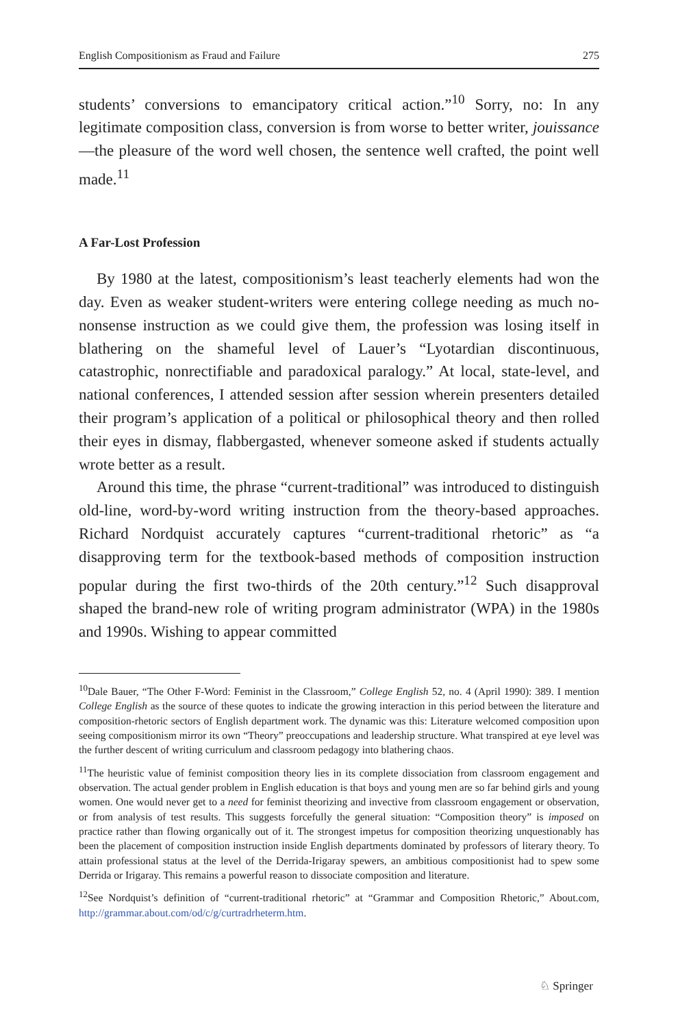English Compositionism as Fraud and Failure 275
students’ conversions to emancipatory critical action.”<sup>10</sup> Sorry, no: In any legitimate composition class, conversion is from worse to better writer, jouissance—the pleasure of the word well chosen, the sentence well crafted, the point well made.<sup>11</sup>
A Far-Lost Profession
By 1980 at the latest, compositionism’s least teacherly elements had won the day. Even as weaker student-writers were entering college needing as much no-nonsense instruction as we could give them, the profession was losing itself in blathering on the shameful level of Lauer’s “Lyotardian discontinuous, catastrophic, nonrectifiable and paradoxical paralogy.” At local, state-level, and national conferences, I attended session after session wherein presenters detailed their program’s application of a political or philosophical theory and then rolled their eyes in dismay, flabbergasted, whenever someone asked if students actually wrote better as a result.
Around this time, the phrase “current-traditional” was introduced to distinguish old-line, word-by-word writing instruction from the theory-based approaches. Richard Nordquist accurately captures “current-traditional rhetoric” as “a disapproving term for the textbook-based methods of composition instruction popular during the first two-thirds of the 20th century.”<sup>12</sup> Such disapproval shaped the brand-new role of writing program administrator (WPA) in the 1980s and 1990s. Wishing to appear committed
<sup>10</sup> Dale Bauer, “The Other F-Word: Feminist in the Classroom,” College English 52, no. 4 (April 1990): 389. I mention College English as the source of these quotes to indicate the growing interaction in this period between the literature and composition-rhetoric sectors of English department work. The dynamic was this: Literature welcomed composition upon seeing compositionism mirror its own “Theory” preoccupations and leadership structure. What transpired at eye level was the further descent of writing curriculum and classroom pedagogy into blathering chaos.
<sup>11</sup> The heuristic value of feminist composition theory lies in its complete dissociation from classroom engagement and observation. The actual gender problem in English education is that boys and young men are so far behind girls and young women. One would never get to a need for feminist theorizing and invective from classroom engagement or observation, or from analysis of test results. This suggests forcefully the general situation: “Composition theory” is imposed on practice rather than flowing organically out of it. The strongest impetus for composition theorizing unquestionably has been the placement of composition instruction inside English departments dominated by professors of literary theory. To attain professional status at the level of the Derrida-Irigaray spewers, an ambitious compositionist had to spew some Derrida or Irigaray. This remains a powerful reason to dissociate composition and literature.
<sup>12</sup> See Nordquist’s definition of “current-traditional rhetoric” at “Grammar and Composition Rhetoric,” About.com, http://grammar.about.com/od/c/g/curtradrheterm.htm.
♘ Springer